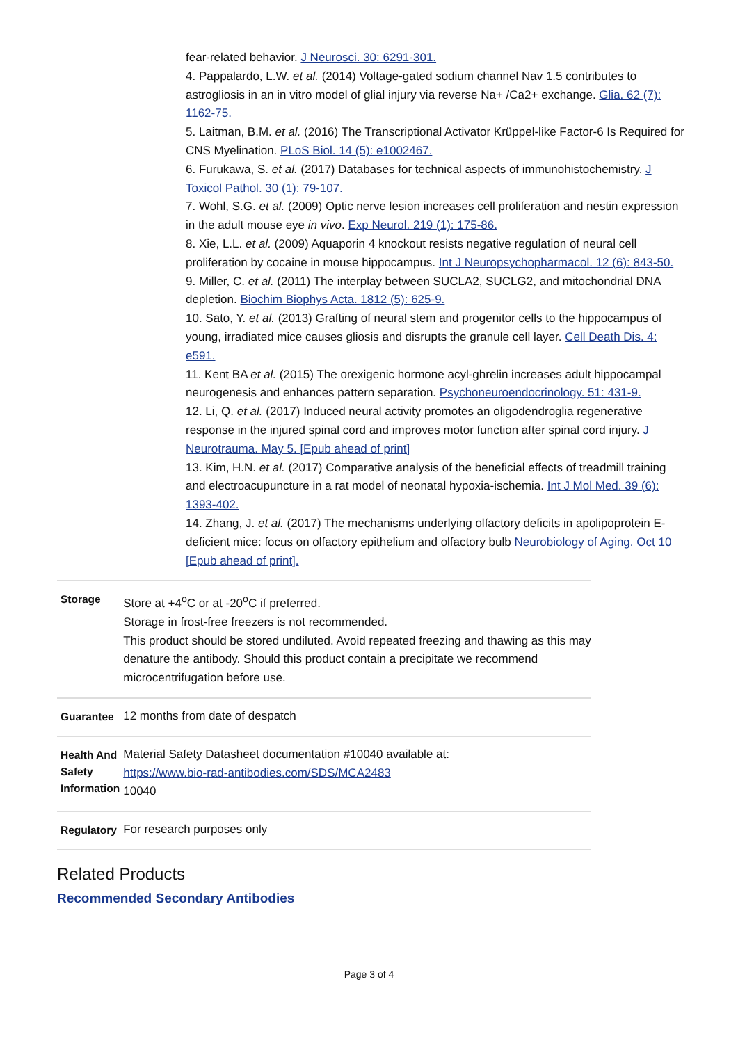fear-related behavior. J Neurosci. 30: 6291-301.
4. Pappalardo, L.W. et al. (2014) Voltage-gated sodium channel Nav 1.5 contributes to astrogliosis in an in vitro model of glial injury via reverse Na+ /Ca2+ exchange. Glia. 62 (7): 1162-75.
5. Laitman, B.M. et al. (2016) The Transcriptional Activator Krüppel-like Factor-6 Is Required for CNS Myelination. PLoS Biol. 14 (5): e1002467.
6. Furukawa, S. et al. (2017) Databases for technical aspects of immunohistochemistry. J Toxicol Pathol. 30 (1): 79-107.
7. Wohl, S.G. et al. (2009) Optic nerve lesion increases cell proliferation and nestin expression in the adult mouse eye in vivo. Exp Neurol. 219 (1): 175-86.
8. Xie, L.L. et al. (2009) Aquaporin 4 knockout resists negative regulation of neural cell proliferation by cocaine in mouse hippocampus. Int J Neuropsychopharmacol. 12 (6): 843-50.
9. Miller, C. et al. (2011) The interplay between SUCLA2, SUCLG2, and mitochondrial DNA depletion. Biochim Biophys Acta. 1812 (5): 625-9.
10. Sato, Y. et al. (2013) Grafting of neural stem and progenitor cells to the hippocampus of young, irradiated mice causes gliosis and disrupts the granule cell layer. Cell Death Dis. 4: e591.
11. Kent BA et al. (2015) The orexigenic hormone acyl-ghrelin increases adult hippocampal neurogenesis and enhances pattern separation. Psychoneuroendocrinology. 51: 431-9.
12. Li, Q. et al. (2017) Induced neural activity promotes an oligodendroglia regenerative response in the injured spinal cord and improves motor function after spinal cord injury. J Neurotrauma. May 5. [Epub ahead of print]
13. Kim, H.N. et al. (2017) Comparative analysis of the beneficial effects of treadmill training and electroacupuncture in a rat model of neonatal hypoxia-ischemia. Int J Mol Med. 39 (6): 1393-402.
14. Zhang, J. et al. (2017) The mechanisms underlying olfactory deficits in apolipoprotein E-deficient mice: focus on olfactory epithelium and olfactory bulb Neurobiology of Aging. Oct 10 [Epub ahead of print].
| Storage | Store at +4<sup>o</sup>C or at -20<sup>o</sup>C if preferred. Storage in frost-free freezers is not recommended. This product should be stored undiluted. Avoid repeated freezing and thawing as this may denature the antibody. Should this product contain a precipitate we recommend microcentrifugation before use. |
| Guarantee | 12 months from date of despatch |
| Health And Safety Information | Material Safety Datasheet documentation #10040 available at: https://www.bio-rad-antibodies.com/SDS/MCA2483 10040 |
| Regulatory | For research purposes only |
Related Products
Recommended Secondary Antibodies
Page 3 of 4